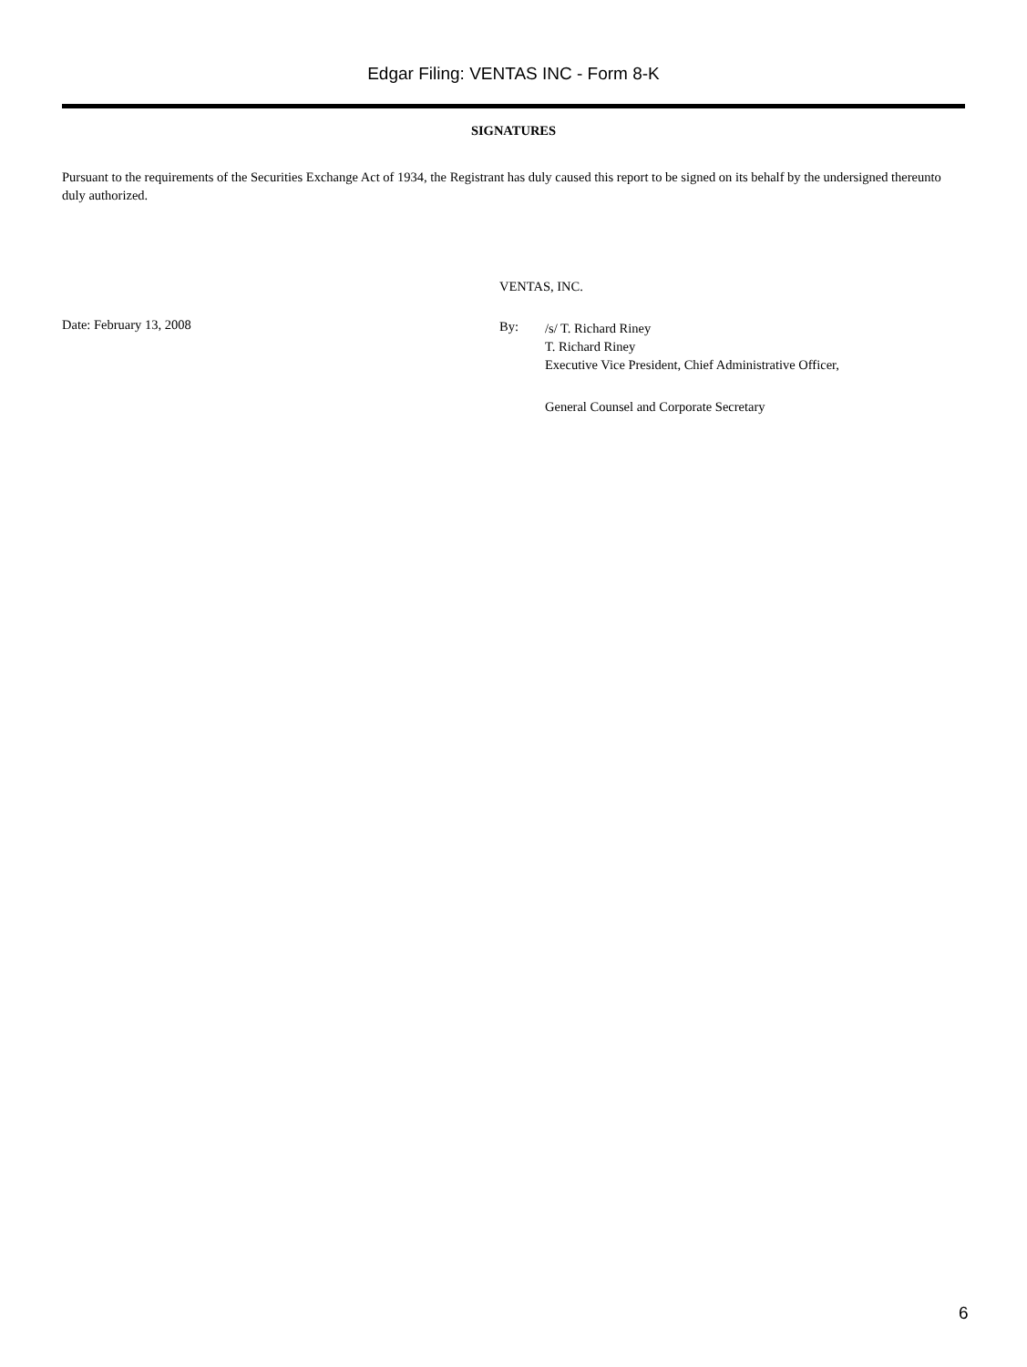Edgar Filing: VENTAS INC - Form 8-K
SIGNATURES
Pursuant to the requirements of the Securities Exchange Act of 1934, the Registrant has duly caused this report to be signed on its behalf by the undersigned thereunto duly authorized.
Date: February 13, 2008
VENTAS, INC.
By:
/s/ T. Richard Riney
T. Richard Riney
Executive Vice President, Chief Administrative Officer,
General Counsel and Corporate Secretary
6